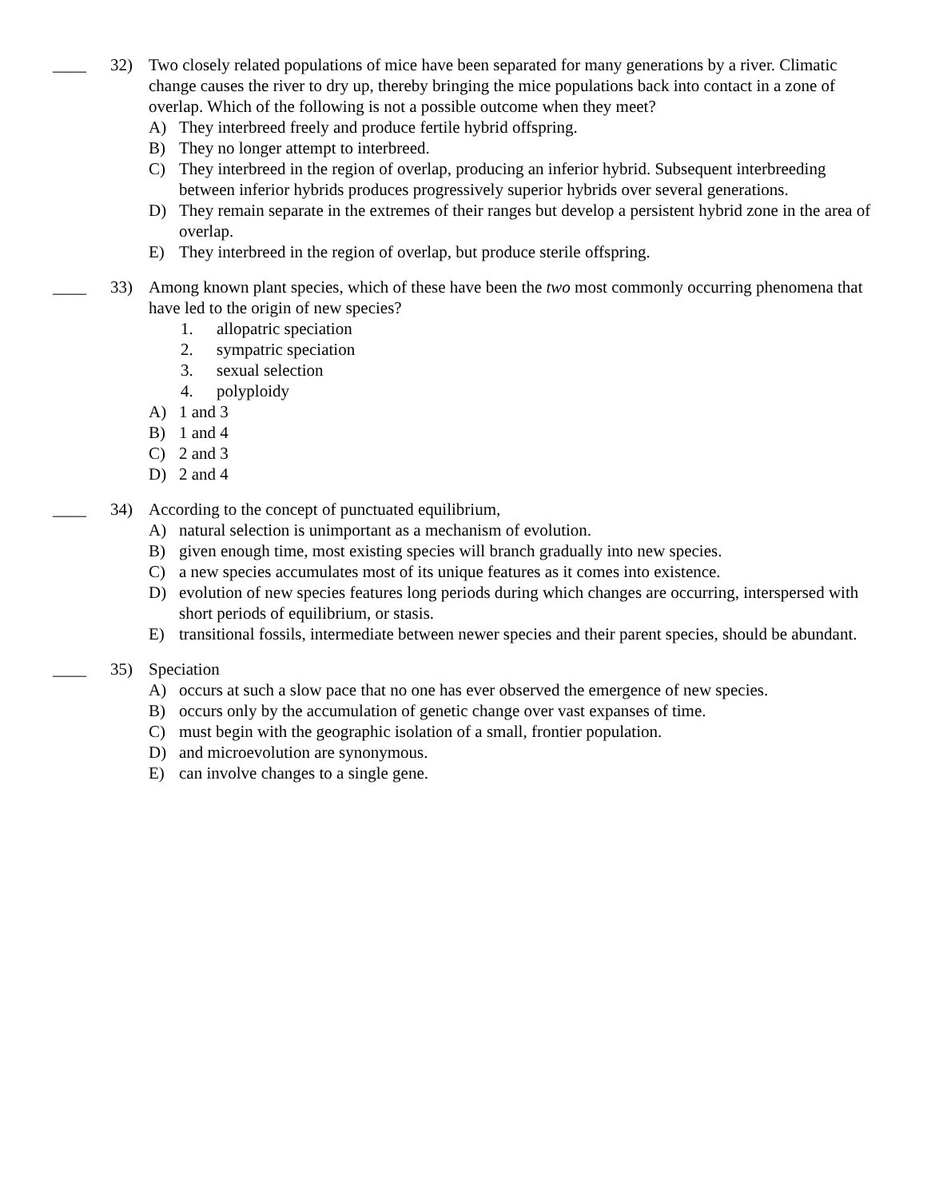____ 32) Two closely related populations of mice have been separated for many generations by a river. Climatic change causes the river to dry up, thereby bringing the mice populations back into contact in a zone of overlap. Which of the following is not a possible outcome when they meet?
A) They interbreed freely and produce fertile hybrid offspring.
B) They no longer attempt to interbreed.
C) They interbreed in the region of overlap, producing an inferior hybrid. Subsequent interbreeding between inferior hybrids produces progressively superior hybrids over several generations.
D) They remain separate in the extremes of their ranges but develop a persistent hybrid zone in the area of overlap.
E) They interbreed in the region of overlap, but produce sterile offspring.
____ 33) Among known plant species, which of these have been the two most commonly occurring phenomena that have led to the origin of new species?
1. allopatric speciation
2. sympatric speciation
3. sexual selection
4. polyploidy
A) 1 and 3
B) 1 and 4
C) 2 and 3
D) 2 and 4
____ 34) According to the concept of punctuated equilibrium,
A) natural selection is unimportant as a mechanism of evolution.
B) given enough time, most existing species will branch gradually into new species.
C) a new species accumulates most of its unique features as it comes into existence.
D) evolution of new species features long periods during which changes are occurring, interspersed with short periods of equilibrium, or stasis.
E) transitional fossils, intermediate between newer species and their parent species, should be abundant.
____ 35) Speciation
A) occurs at such a slow pace that no one has ever observed the emergence of new species.
B) occurs only by the accumulation of genetic change over vast expanses of time.
C) must begin with the geographic isolation of a small, frontier population.
D) and microevolution are synonymous.
E) can involve changes to a single gene.